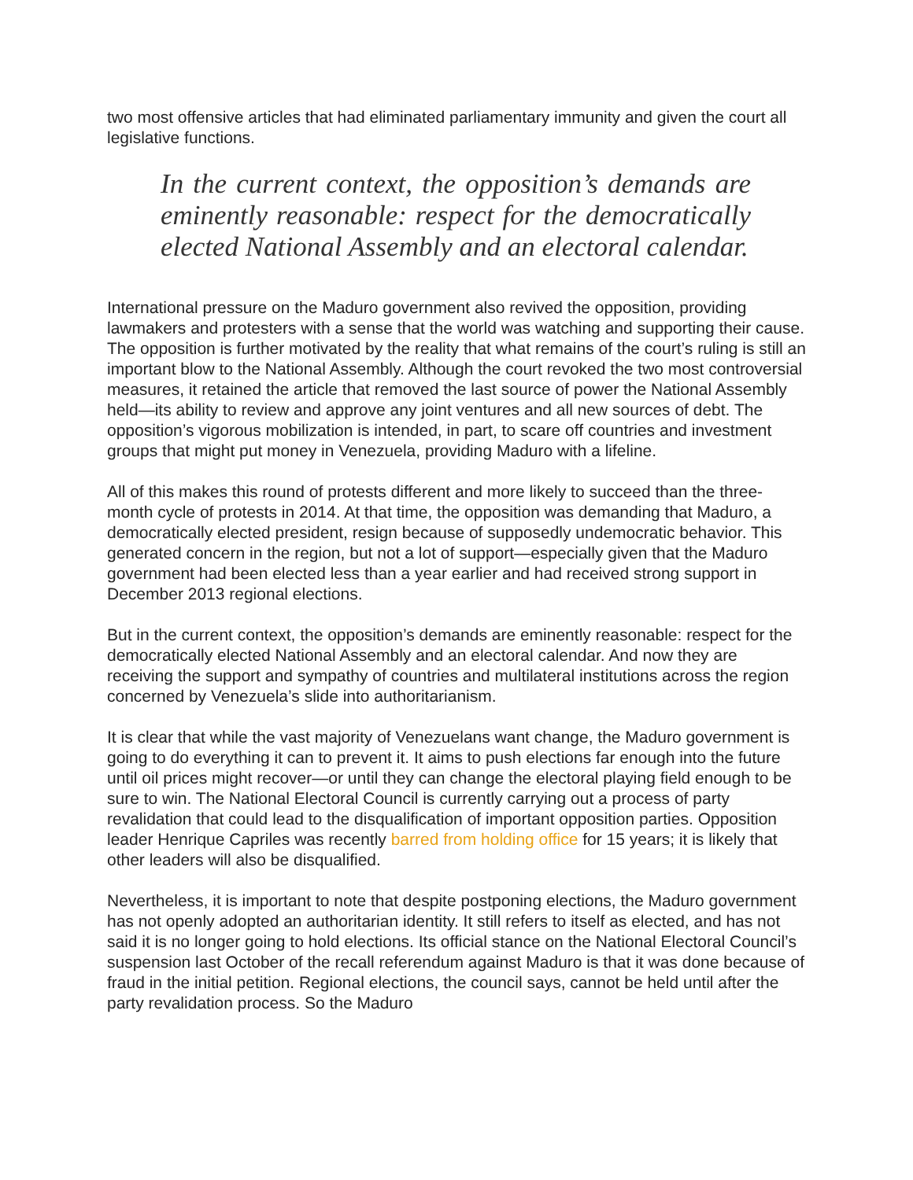two most offensive articles that had eliminated parliamentary immunity and given the court all legislative functions.
In the current context, the opposition’s demands are eminently reasonable: respect for the democratically elected National Assembly and an electoral calendar.
International pressure on the Maduro government also revived the opposition, providing lawmakers and protesters with a sense that the world was watching and supporting their cause. The opposition is further motivated by the reality that what remains of the court’s ruling is still an important blow to the National Assembly. Although the court revoked the two most controversial measures, it retained the article that removed the last source of power the National Assembly held—its ability to review and approve any joint ventures and all new sources of debt. The opposition’s vigorous mobilization is intended, in part, to scare off countries and investment groups that might put money in Venezuela, providing Maduro with a lifeline.
All of this makes this round of protests different and more likely to succeed than the three-month cycle of protests in 2014. At that time, the opposition was demanding that Maduro, a democratically elected president, resign because of supposedly undemocratic behavior. This generated concern in the region, but not a lot of support—especially given that the Maduro government had been elected less than a year earlier and had received strong support in December 2013 regional elections.
But in the current context, the opposition’s demands are eminently reasonable: respect for the democratically elected National Assembly and an electoral calendar. And now they are receiving the support and sympathy of countries and multilateral institutions across the region concerned by Venezuela’s slide into authoritarianism.
It is clear that while the vast majority of Venezuelans want change, the Maduro government is going to do everything it can to prevent it. It aims to push elections far enough into the future until oil prices might recover—or until they can change the electoral playing field enough to be sure to win. The National Electoral Council is currently carrying out a process of party revalidation that could lead to the disqualification of important opposition parties. Opposition leader Henrique Capriles was recently barred from holding office for 15 years; it is likely that other leaders will also be disqualified.
Nevertheless, it is important to note that despite postponing elections, the Maduro government has not openly adopted an authoritarian identity. It still refers to itself as elected, and has not said it is no longer going to hold elections. Its official stance on the National Electoral Council’s suspension last October of the recall referendum against Maduro is that it was done because of fraud in the initial petition. Regional elections, the council says, cannot be held until after the party revalidation process. So the Maduro